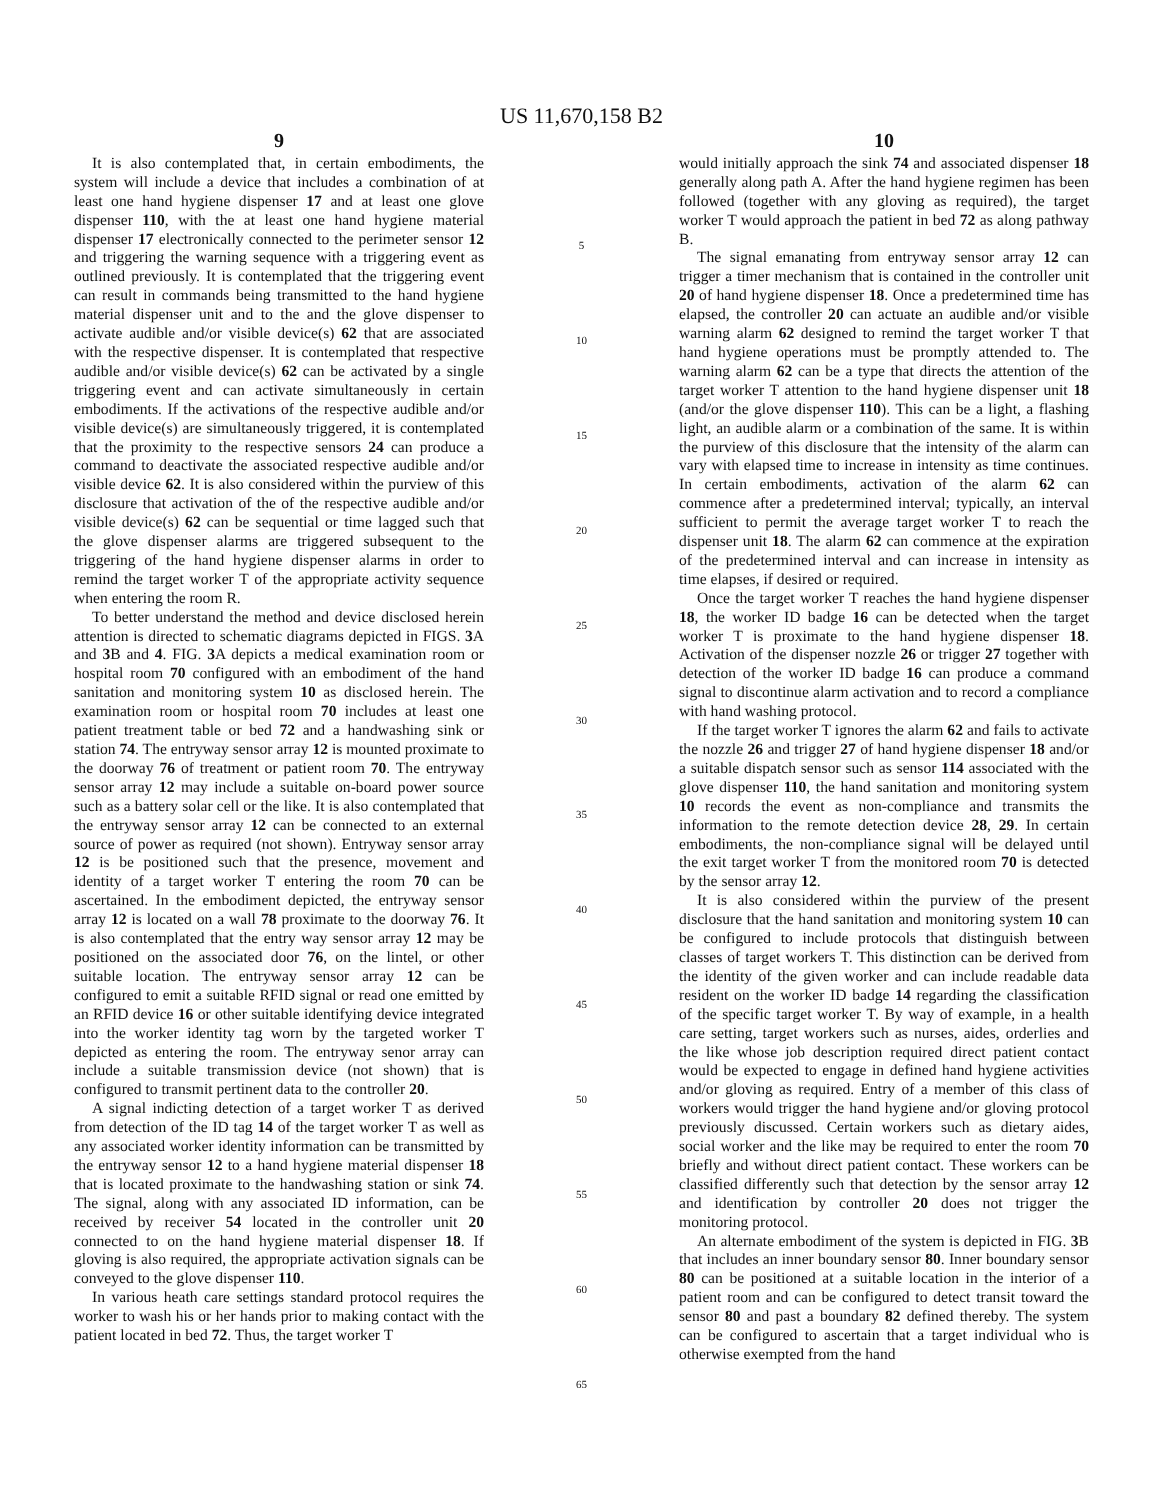US 11,670,158 B2
9
It is also contemplated that, in certain embodiments, the system will include a device that includes a combination of at least one hand hygiene dispenser 17 and at least one glove dispenser 110, with the at least one hand hygiene material dispenser 17 electronically connected to the perimeter sensor 12 and triggering the warning sequence with a triggering event as outlined previously. It is contemplated that the triggering event can result in commands being transmitted to the hand hygiene material dispenser unit and to the and the glove dispenser to activate audible and/or visible device(s) 62 that are associated with the respective dispenser. It is contemplated that respective audible and/or visible device(s) 62 can be activated by a single triggering event and can activate simultaneously in certain embodiments. If the activations of the respective audible and/or visible device(s) are simultaneously triggered, it is contemplated that the proximity to the respective sensors 24 can produce a command to deactivate the associated respective audible and/or visible device 62. It is also considered within the purview of this disclosure that activation of the of the respective audible and/or visible device(s) 62 can be sequential or time lagged such that the glove dispenser alarms are triggered subsequent to the triggering of the hand hygiene dispenser alarms in order to remind the target worker T of the appropriate activity sequence when entering the room R.
To better understand the method and device disclosed herein attention is directed to schematic diagrams depicted in FIGS. 3 A and 3 B and 4. FIG. 3 A depicts a medical examination room or hospital room 70 configured with an embodiment of the hand sanitation and monitoring system 10 as disclosed herein. The examination room or hospital room 70 includes at least one patient treatment table or bed 72 and a handwashing sink or station 74. The entryway sensor array 12 is mounted proximate to the doorway 76 of treatment or patient room 70. The entryway sensor array 12 may include a suitable on-board power source such as a battery solar cell or the like. It is also contemplated that the entryway sensor array 12 can be connected to an external source of power as required (not shown). Entryway sensor array 12 is be positioned such that the presence, movement and identity of a target worker T entering the room 70 can be ascertained. In the embodiment depicted, the entryway sensor array 12 is located on a wall 78 proximate to the doorway 76. It is also contemplated that the entry way sensor array 12 may be positioned on the associated door 76, on the lintel, or other suitable location. The entryway sensor array 12 can be configured to emit a suitable RFID signal or read one emitted by an RFID device 16 or other suitable identifying device integrated into the worker identity tag worn by the targeted worker T depicted as entering the room. The entryway senor array can include a suitable transmission device (not shown) that is configured to transmit pertinent data to the controller 20.
A signal indicting detection of a target worker T as derived from detection of the ID tag 14 of the target worker T as well as any associated worker identity information can be transmitted by the entryway sensor 12 to a hand hygiene material dispenser 18 that is located proximate to the handwashing station or sink 74. The signal, along with any associated ID information, can be received by receiver 54 located in the controller unit 20 connected to on the hand hygiene material dispenser 18. If gloving is also required, the appropriate activation signals can be conveyed to the glove dispenser 110.
In various heath care settings standard protocol requires the worker to wash his or her hands prior to making contact with the patient located in bed 72. Thus, the target worker T
5
10
15
20
25
30
35
40
45
50
55
60
65
10
would initially approach the sink 74 and associated dispenser 18 generally along path A. After the hand hygiene regimen has been followed (together with any gloving as required), the target worker T would approach the patient in bed 72 as along pathway B.
The signal emanating from entryway sensor array 12 can trigger a timer mechanism that is contained in the controller unit 20 of hand hygiene dispenser 18. Once a predetermined time has elapsed, the controller 20 can actuate an audible and/or visible warning alarm 62 designed to remind the target worker T that hand hygiene operations must be promptly attended to. The warning alarm 62 can be a type that directs the attention of the target worker T attention to the hand hygiene dispenser unit 18 (and/or the glove dispenser 110). This can be a light, a flashing light, an audible alarm or a combination of the same. It is within the purview of this disclosure that the intensity of the alarm can vary with elapsed time to increase in intensity as time continues. In certain embodiments, activation of the alarm 62 can commence after a predetermined interval; typically, an interval sufficient to permit the average target worker T to reach the dispenser unit 18. The alarm 62 can commence at the expiration of the predetermined interval and can increase in intensity as time elapses, if desired or required.
Once the target worker T reaches the hand hygiene dispenser 18, the worker ID badge 16 can be detected when the target worker T is proximate to the hand hygiene dispenser 18. Activation of the dispenser nozzle 26 or trigger 27 together with detection of the worker ID badge 16 can produce a command signal to discontinue alarm activation and to record a compliance with hand washing protocol.
If the target worker T ignores the alarm 62 and fails to activate the nozzle 26 and trigger 27 of hand hygiene dispenser 18 and/or a suitable dispatch sensor such as sensor 114 associated with the glove dispenser 110, the hand sanitation and monitoring system 10 records the event as non-compliance and transmits the information to the remote detection device 28, 29. In certain embodiments, the non-compliance signal will be delayed until the exit target worker T from the monitored room 70 is detected by the sensor array 12.
It is also considered within the purview of the present disclosure that the hand sanitation and monitoring system 10 can be configured to include protocols that distinguish between classes of target workers T. This distinction can be derived from the identity of the given worker and can include readable data resident on the worker ID badge 14 regarding the classification of the specific target worker T. By way of example, in a health care setting, target workers such as nurses, aides, orderlies and the like whose job description required direct patient contact would be expected to engage in defined hand hygiene activities and/or gloving as required. Entry of a member of this class of workers would trigger the hand hygiene and/or gloving protocol previously discussed. Certain workers such as dietary aides, social worker and the like may be required to enter the room 70 briefly and without direct patient contact. These workers can be classified differently such that detection by the sensor array 12 and identification by controller 20 does not trigger the monitoring protocol.
An alternate embodiment of the system is depicted in FIG. 3 B that includes an inner boundary sensor 80. Inner boundary sensor 80 can be positioned at a suitable location in the interior of a patient room and can be configured to detect transit toward the sensor 80 and past a boundary 82 defined thereby. The system can be configured to ascertain that a target individual who is otherwise exempted from the hand